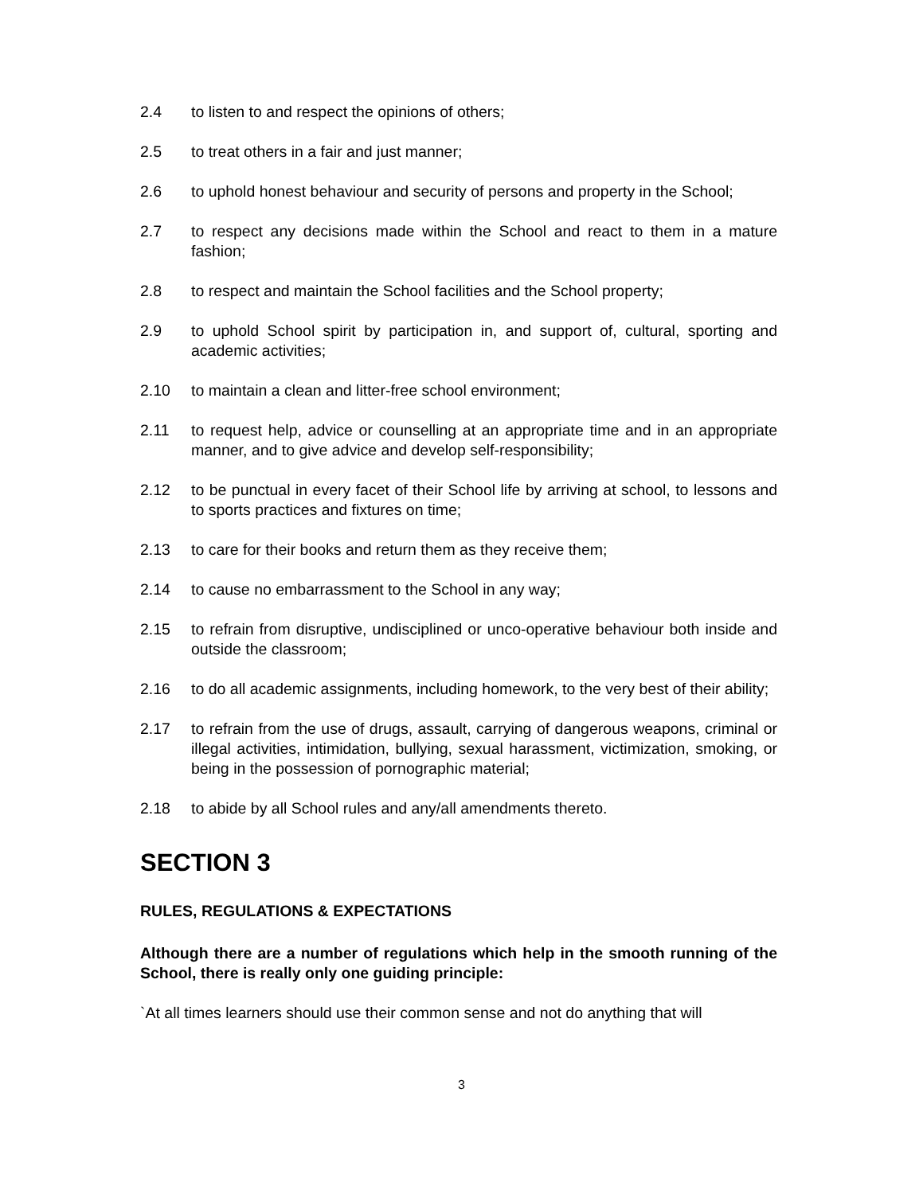2.4 to listen to and respect the opinions of others;
2.5 to treat others in a fair and just manner;
2.6 to uphold honest behaviour and security of persons and property in the School;
2.7 to respect any decisions made within the School and react to them in a mature fashion;
2.8 to respect and maintain the School facilities and the School property;
2.9 to uphold School spirit by participation in, and support of, cultural, sporting and academic activities;
2.10 to maintain a clean and litter-free school environment;
2.11 to request help, advice or counselling at an appropriate time and in an appropriate manner, and to give advice and develop self-responsibility;
2.12 to be punctual in every facet of their School life by arriving at school, to lessons and to sports practices and fixtures on time;
2.13 to care for their books and return them as they receive them;
2.14 to cause no embarrassment to the School in any way;
2.15 to refrain from disruptive, undisciplined or unco-operative behaviour both inside and outside the classroom;
2.16 to do all academic assignments, including homework, to the very best of their ability;
2.17 to refrain from the use of drugs, assault, carrying of dangerous weapons, criminal or illegal activities, intimidation, bullying, sexual harassment, victimization, smoking, or being in the possession of pornographic material;
2.18 to abide by all School rules and any/all amendments thereto.
SECTION 3
RULES, REGULATIONS & EXPECTATIONS
Although there are a number of regulations which help in the smooth running of the School, there is really only one guiding principle:
`At all times learners should use their common sense and not do anything that will
3